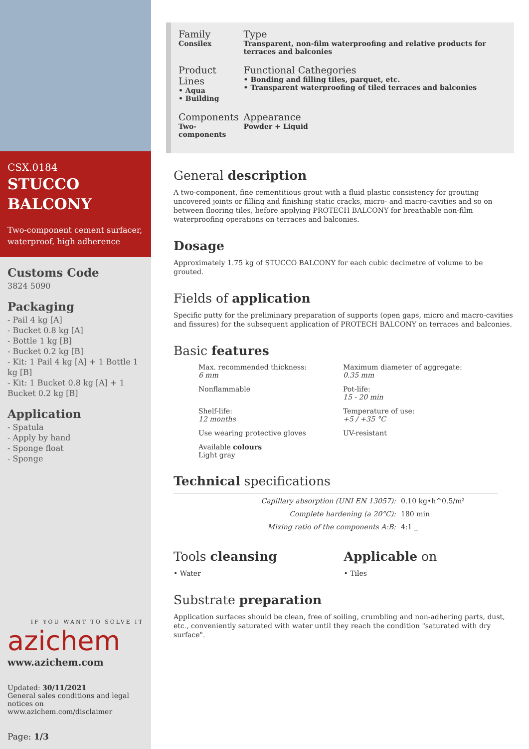CSX.0184
STUCCO
BALCONY
Two-component cement surfacer, waterproof, high adherence
Customs Code
3824 5090
Packaging
- Pail 4 kg [A]
- Bucket 0.8 kg [A]
- Bottle 1 kg [B]
- Bucket 0.2 kg [B]
- Kit: 1 Pail 4 kg [A] + 1 Bottle 1 kg [B]
- Kit: 1 Bucket 0.8 kg [A] + 1 Bucket 0.2 kg [B]
Application
- Spatula
- Apply by hand
- Sponge float
- Sponge
IF YOU WANT TO SOLVE IT
azichem
www.azichem.com
Updated: 30/11/2021
General sales conditions and legal notices on www.azichem.com/disclaimer
Page: 1/3
| Family Consilex | Type Transparent, non-film waterproofing and relative products for terraces and balconies |
| Product Lines • Aqua • Building | Functional Cathegories • Bonding and filling tiles, parquet, etc. • Transparent waterproofing of tiled terraces and balconies |
| Components Two-components | Appearance Powder + Liquid |
General description
A two-component, fine cementitious grout with a fluid plastic consistency for grouting uncovered joints or filling and finishing static cracks, micro- and macro-cavities and so on between flooring tiles, before applying PROTECH BALCONY for breathable non-film waterproofing operations on terraces and balconies.
Dosage
Approximately 1.75 kg of STUCCO BALCONY for each cubic decimetre of volume to be grouted.
Fields of application
Specific putty for the preliminary preparation of supports (open gaps, micro and macro-cavities and fissures) for the subsequent application of PROTECH BALCONY on terraces and balconies.
Basic features
Max. recommended thickness:
6 mm
Maximum diameter of aggregate:
0.35 mm
Nonflammable
Pot-life:
15 - 20 min
Shelf-life:
12 months
Temperature of use:
+5 / +35 °C
Use wearing protective gloves
UV-resistant
Available colours
Light gray
Technical specifications
| Capillary absorption (UNI EN 13057): | 0.10 kg•h^0.5/m² |
| Complete hardening (a 20°C): | 180 min |
| Mixing ratio of the components A:B: | 4:1 _ |
Tools cleansing
• Water
Applicable on
• Tiles
Substrate preparation
Application surfaces should be clean, free of soiling, crumbling and non-adhering parts, dust, etc., conveniently saturated with water until they reach the condition "saturated with dry surface".